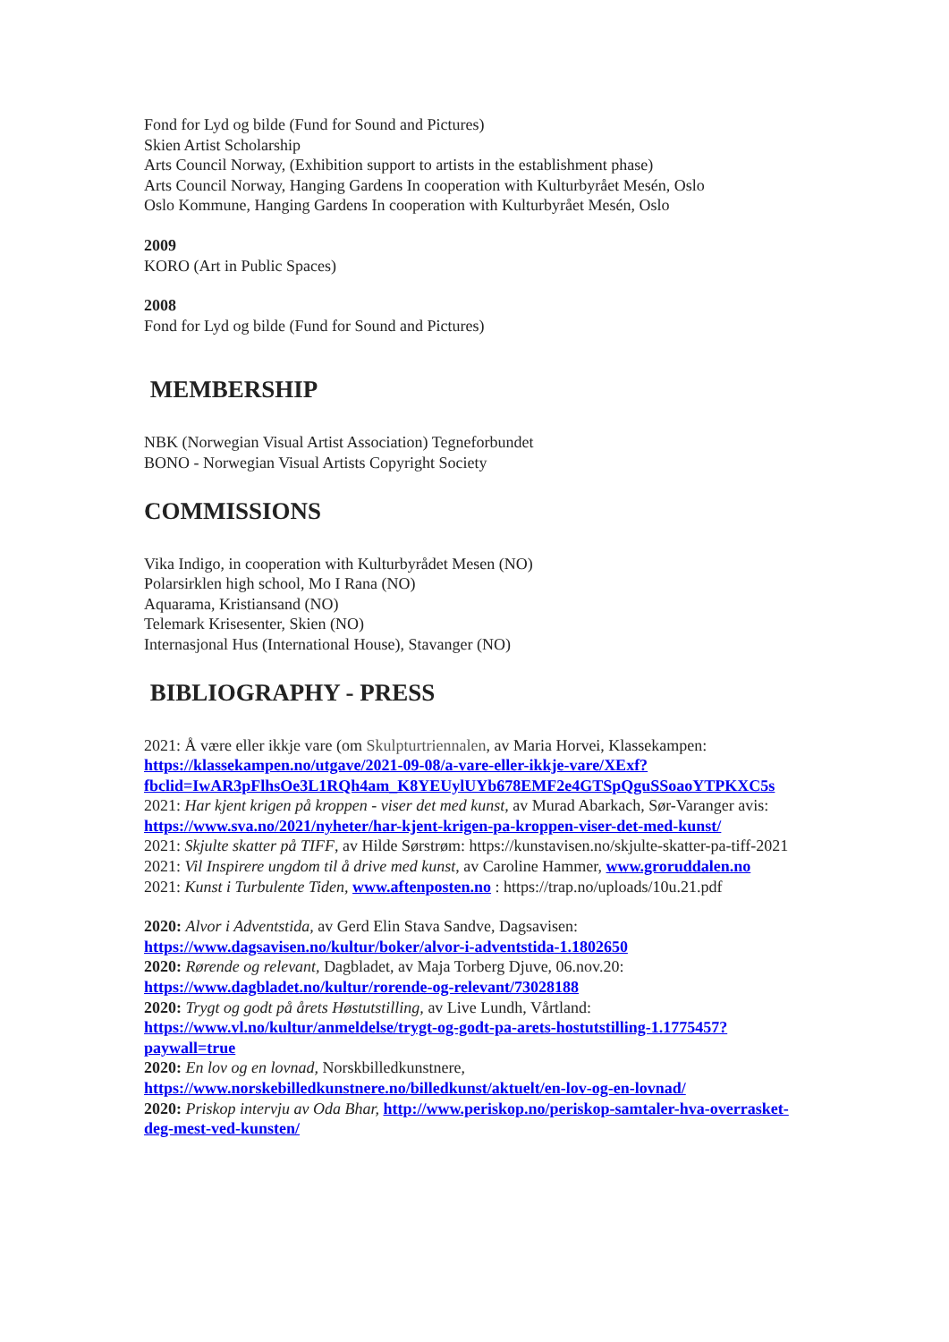Fond for Lyd og bilde (Fund for Sound and Pictures)
Skien Artist Scholarship
Arts Council Norway, (Exhibition support to artists in the establishment phase)
Arts Council Norway, Hanging Gardens In cooperation with Kulturbyrået Mesén, Oslo
Oslo Kommune, Hanging Gardens In cooperation with Kulturbyrået Mesén, Oslo
2009
KORO (Art in Public Spaces)
2008
Fond for Lyd og bilde (Fund for Sound and Pictures)
MEMBERSHIP
NBK (Norwegian Visual Artist Association) Tegneforbundet
BONO - Norwegian Visual Artists Copyright Society
COMMISSIONS
Vika Indigo, in cooperation with Kulturbyrådet Mesen (NO)
Polarsirklen high school, Mo I Rana (NO)
Aquarama, Kristiansand (NO)
Telemark Krisesenter, Skien (NO)
Internasjonal Hus (International House), Stavanger (NO)
BIBLIOGRAPHY - PRESS
2021: Å være eller ikkje vare (om Skulpturtriennalen, av Maria Horvei, Klassekampen: https://klassekampen.no/utgave/2021-09-08/a-vare-eller-ikkje-vare/XExf?fbclid=IwAR3pFlhsOe3L1RQh4am_K8YEUylUYb678EMF2e4GTSpQguSSoaoYTPKXC5s
2021: Har kjent krigen på kroppen - viser det med kunst, av Murad Abarkach, Sør-Varanger avis: https://www.sva.no/2021/nyheter/har-kjent-krigen-pa-kroppen-viser-det-med-kunst/
2021: Skjulte skatter på TIFF, av Hilde Sørstrøm: https://kunstavisen.no/skjulte-skatter-pa-tiff-2021
2021: Vil Inspirere ungdom til å drive med kunst, av Caroline Hammer, www.groruddalen.no
2021: Kunst i Turbulente Tiden, www.aftenposten.no : https://trap.no/uploads/10u.21.pdf
2020: Alvor i Adventstida, av Gerd Elin Stava Sandve, Dagsavisen: https://www.dagsavisen.no/kultur/boker/alvor-i-adventstida-1.1802650
2020: Rørende og relevant, Dagbladet, av Maja Torberg Djuve, 06.nov.20: https://www.dagbladet.no/kultur/rorende-og-relevant/73028188
2020: Trygt og godt på årets Høstutstilling, av Live Lundh, Vårtland: https://www.vl.no/kultur/anmeldelse/trygt-og-godt-pa-arets-hostutstilling-1.1775457?paywall=true
2020: En lov og en lovnad, Norskbilledkunstnere, https://www.norskebilledkunstnere.no/billedkunst/aktuelt/en-lov-og-en-lovnad/
2020: Priskop intervju av Oda Bhar, http://www.periskop.no/periskop-samtaler-hva-overrasket-deg-mest-ved-kunsten/